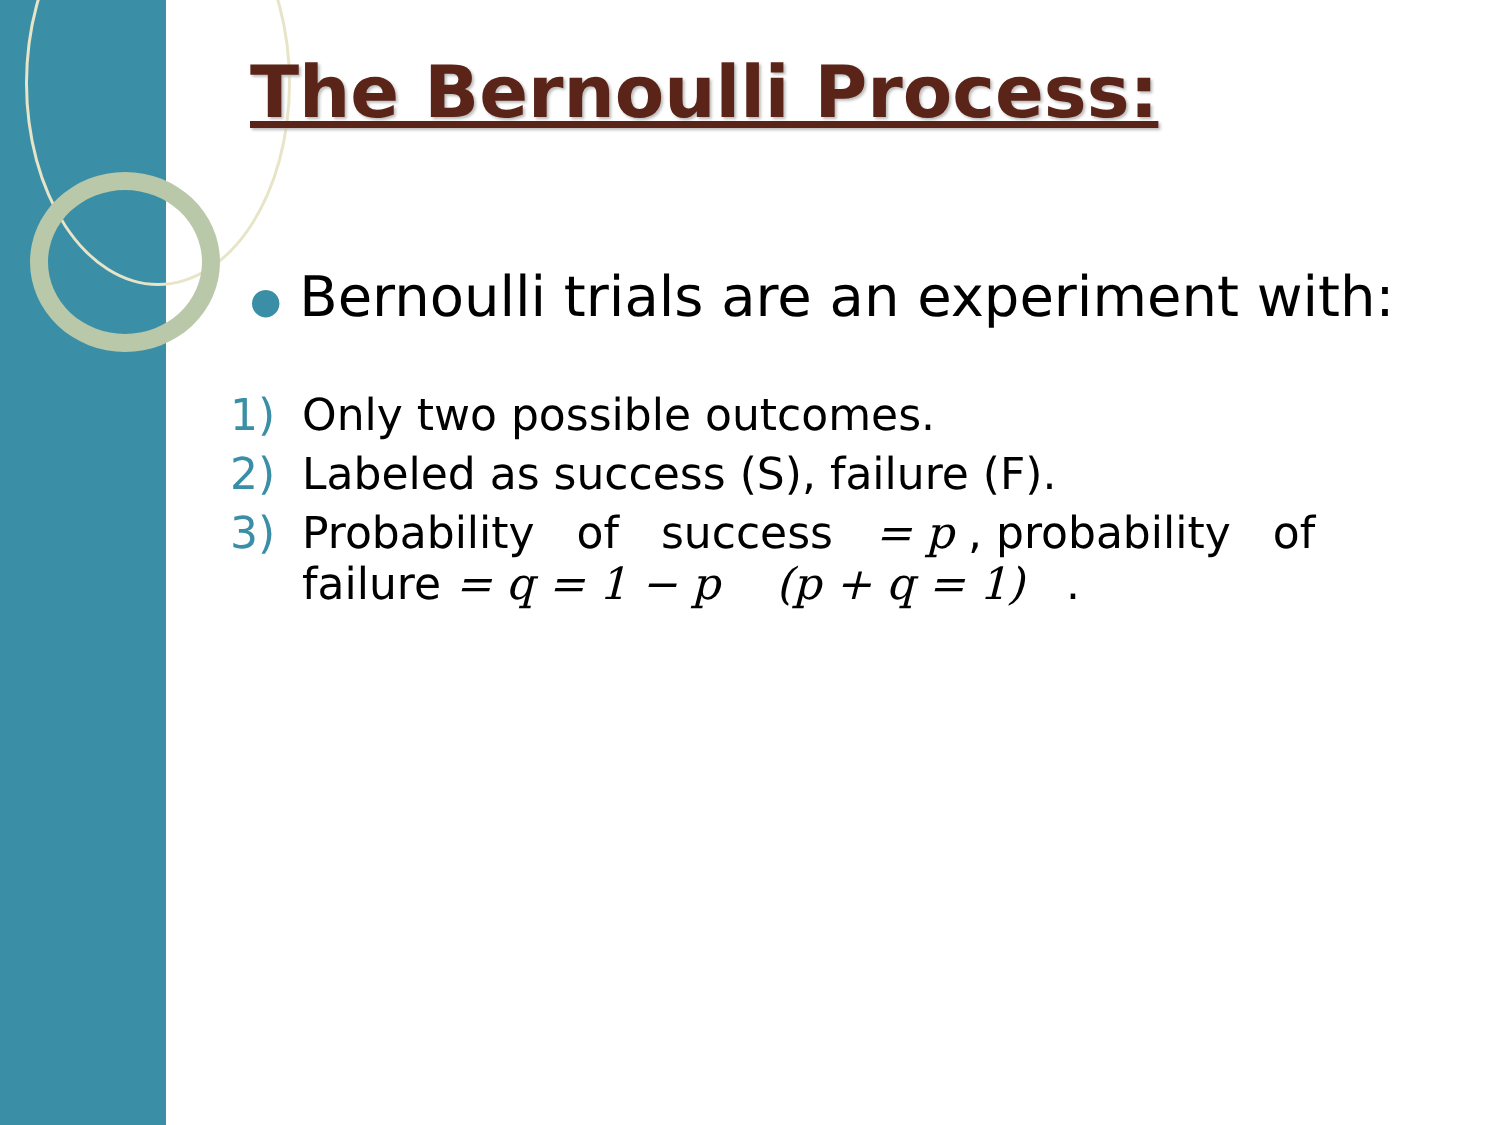The Bernoulli Process:
● Bernoulli trials are an experiment with:
1) Only two possible outcomes.
2) Labeled as success (S), failure (F).
3) Probability of success = p , probability of failure = q = 1 − p (p + q = 1) .